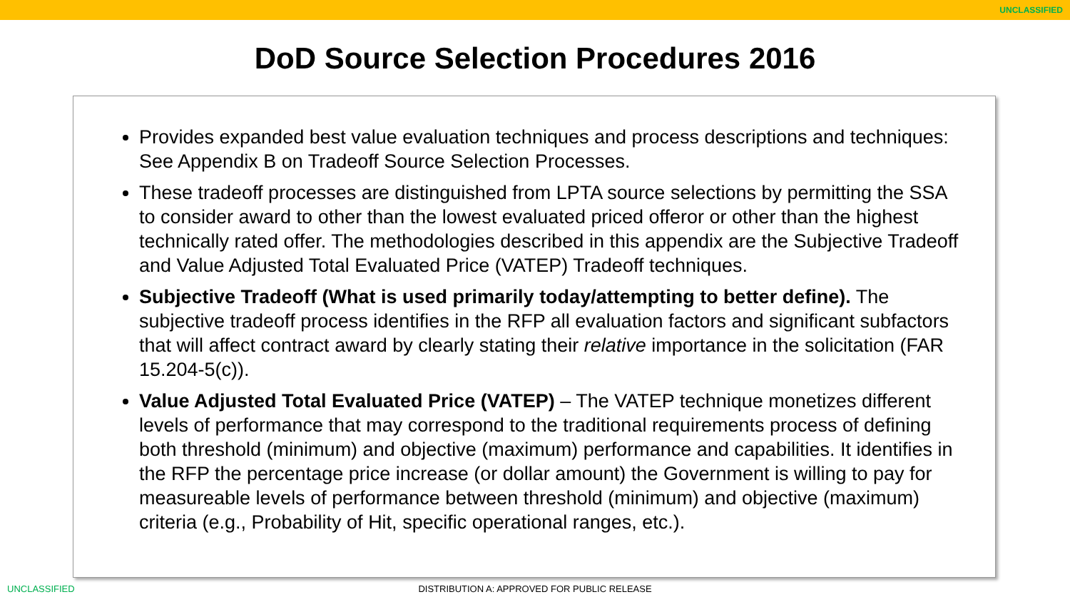UNCLASSIFIED
DoD Source Selection Procedures 2016
Provides expanded best value evaluation techniques and process descriptions and techniques: See Appendix B on Tradeoff Source Selection Processes.
These tradeoff processes are distinguished from LPTA source selections by permitting the SSA to consider award to other than the lowest evaluated priced offeror or other than the highest technically rated offer. The methodologies described in this appendix are the Subjective Tradeoff and Value Adjusted Total Evaluated Price (VATEP) Tradeoff techniques.
Subjective Tradeoff (What is used primarily today/attempting to better define). The subjective tradeoff process identifies in the RFP all evaluation factors and significant subfactors that will affect contract award by clearly stating their relative importance in the solicitation (FAR 15.204-5(c)).
Value Adjusted Total Evaluated Price (VATEP) – The VATEP technique monetizes different levels of performance that may correspond to the traditional requirements process of defining both threshold (minimum) and objective (maximum) performance and capabilities. It identifies in the RFP the percentage price increase (or dollar amount) the Government is willing to pay for measureable levels of performance between threshold (minimum) and objective (maximum) criteria (e.g., Probability of Hit, specific operational ranges, etc.).
UNCLASSIFIED
DISTRIBUTION A: APPROVED FOR PUBLIC RELEASE